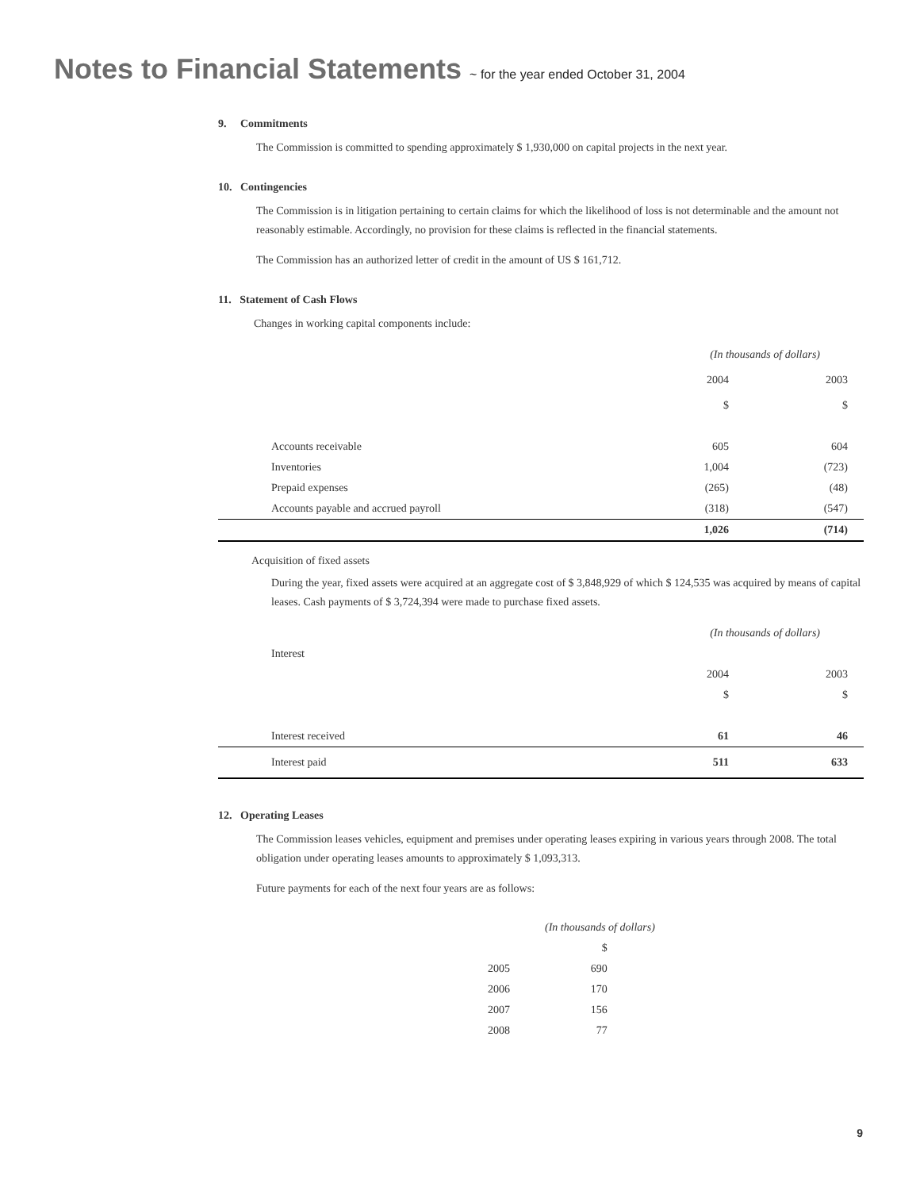Notes to Financial Statements ~ for the year ended October 31, 2004
9. Commitments
The Commission is committed to spending approximately $ 1,930,000 on capital projects in the next year.
10. Contingencies
The Commission is in litigation pertaining to certain claims for which the likelihood of loss is not determinable and the amount not reasonably estimable. Accordingly, no provision for these claims is reflected in the financial statements.
The Commission has an authorized letter of credit in the amount of US $ 161,712.
11. Statement of Cash Flows
Changes in working capital components include:
| | (In thousands of dollars) | |
| | 2004 | 2003 |
| | $ | $ |
| Accounts receivable | 605 | 604 |
| Inventories | 1,004 | (723) |
| Prepaid expenses | (265) | (48) |
| Accounts payable and accrued payroll | (318) | (547) |
| | 1,026 | (714) |
Acquisition of fixed assets
During the year, fixed assets were acquired at an aggregate cost of $ 3,848,929 of which $ 124,535 was acquired by means of capital leases. Cash payments of $ 3,724,394 were made to purchase fixed assets.
| | (In thousands of dollars) | |
| Interest | | |
| | 2004 | 2003 |
| | $ | $ |
| Interest received | 61 | 46 |
| Interest paid | 511 | 633 |
12. Operating Leases
The Commission leases vehicles, equipment and premises under operating leases expiring in various years through 2008. The total obligation under operating leases amounts to approximately $ 1,093,313.
Future payments for each of the next four years are as follows:
| (In thousands of dollars) | |
| | $ |
| 2005 | 690 |
| 2006 | 170 |
| 2007 | 156 |
| 2008 | 77 |
9